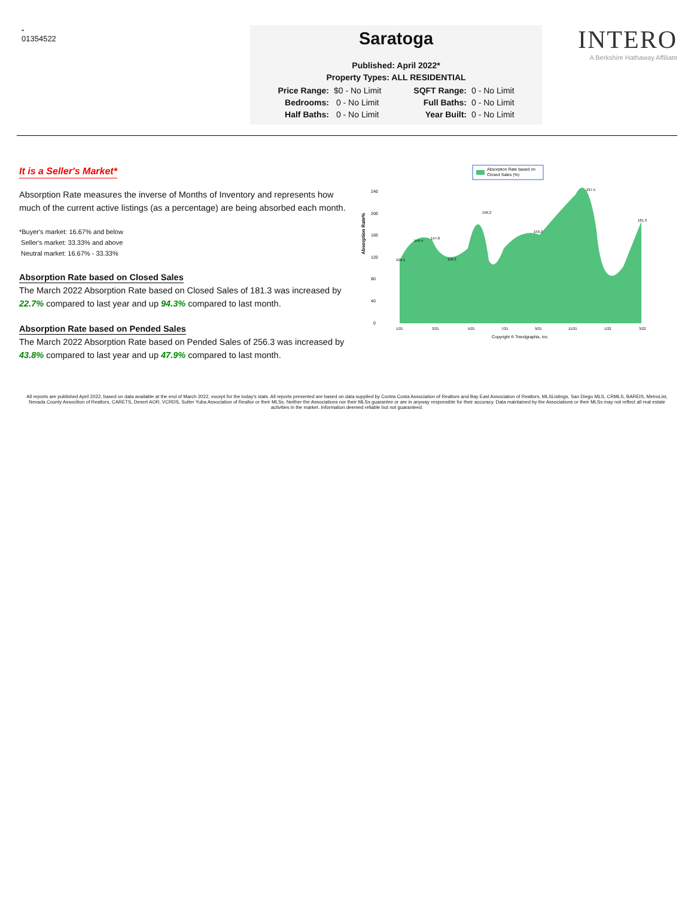-
01354522
Saratoga
Published: April 2022*
Property Types: ALL RESIDENTIAL
| Price Range: | $0 - No Limit | SQFT Range: | 0 - No Limit |
| Bedrooms: | 0 - No Limit | Full Baths: | 0 - No Limit |
| Half Baths: | 0 - No Limit | Year Built: | 0 - No Limit |
INTERO
A Berkshire Hathaway Affiliate
It is a Seller's Market*
Absorption Rate measures the inverse of Months of Inventory and represents how much of the current active listings (as a percentage) are being absorbed each month.
*Buyer's market: 16.67% and below
Seller's market: 33.33% and above
Neutral market: 16.67% - 33.33%
Absorption Rate based on Closed Sales
The March 2022 Absorption Rate based on Closed Sales of 181.3 was increased by 22.7% compared to last year and up 94.3% compared to last month.
Absorption Rate based on Pended Sales
The March 2022 Absorption Rate based on Pended Sales of 256.3 was increased by 43.8% compared to last year and up 47.9% compared to last month.
Absorption Rate based on
Closed Sales (%)
Absorption Rate%
240
200
160
120
80
40
0
109.1
144.4
147.8
110.3
196.2
159.3
237.5
181.3
1/21
3/21
5/21
7/21
9/21
11/21
1/22
3/22
Copyright ® Trendgraphix, Inc.
All reports are published April 2022, based on data available at the end of March 2022, except for the today's stats. All reports presented are based on data supplied by Contra Costa Association of Realtors and Bay East Association of Realtors, MLSListings, San Diego MLS, CRMLS, BAREIS, MetroList, Nevada County Assocition of Realtors, CARETS, Desert AOR, VCRDS, Sutter Yuba Association of Realtor or their MLSs. Neither the Associations nor their MLSs guarantee or are in anyway responsible for their accuracy. Data maintained by the Associations or their MLSs may not reflect all real estate activities in the market. Information deemed reliable but not guaranteed.